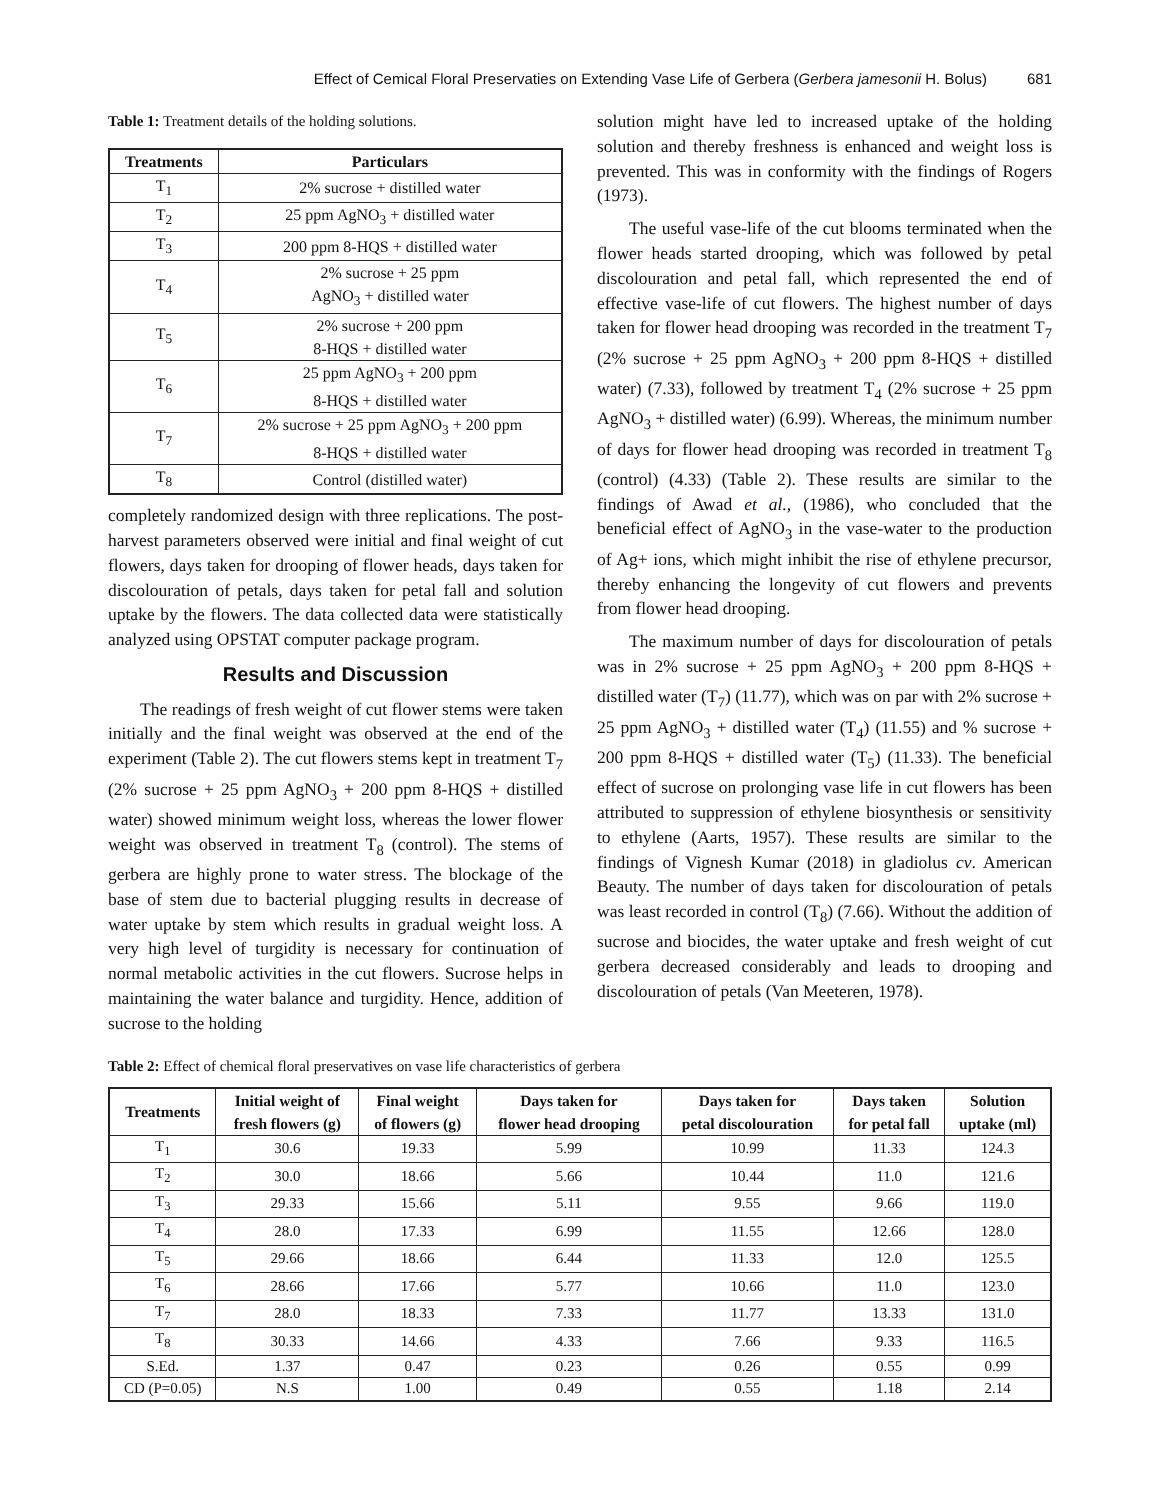Effect of Cemical Floral Preservaties on Extending Vase Life of Gerbera (Gerbera jamesonii H. Bolus) 681
Table 1: Treatment details of the holding solutions.
| Treatments | Particulars |
| --- | --- |
| T<sub>1</sub> | 2% sucrose + distilled water |
| T<sub>2</sub> | 25 ppm AgNO<sub>3</sub> + distilled water |
| T<sub>3</sub> | 200 ppm 8-HQS + distilled water |
| T<sub>4</sub> | 2% sucrose + 25 ppm AgNO<sub>3</sub> + distilled water |
| T<sub>5</sub> | 2% sucrose + 200 ppm 8-HQS + distilled water |
| T<sub>6</sub> | 25 ppm AgNO<sub>3</sub> + 200 ppm 8-HQS + distilled water |
| T<sub>7</sub> | 2% sucrose + 25 ppm AgNO<sub>3</sub> + 200 ppm 8-HQS + distilled water |
| T<sub>8</sub> | Control (distilled water) |
completely randomized design with three replications. The post-harvest parameters observed were initial and final weight of cut flowers, days taken for drooping of flower heads, days taken for discolouration of petals, days taken for petal fall and solution uptake by the flowers. The data collected data were statistically analyzed using OPSTAT computer package program.
Results and Discussion
The readings of fresh weight of cut flower stems were taken initially and the final weight was observed at the end of the experiment (Table 2). The cut flowers stems kept in treatment T<sub>7</sub> (2% sucrose + 25 ppm AgNO<sub>3</sub> + 200 ppm 8-HQS + distilled water) showed minimum weight loss, whereas the lower flower weight was observed in treatment T<sub>8</sub> (control). The stems of gerbera are highly prone to water stress. The blockage of the base of stem due to bacterial plugging results in decrease of water uptake by stem which results in gradual weight loss. A very high level of turgidity is necessary for continuation of normal metabolic activities in the cut flowers. Sucrose helps in maintaining the water balance and turgidity. Hence, addition of sucrose to the holding
solution might have led to increased uptake of the holding solution and thereby freshness is enhanced and weight loss is prevented. This was in conformity with the findings of Rogers (1973).
The useful vase-life of the cut blooms terminated when the flower heads started drooping, which was followed by petal discolouration and petal fall, which represented the end of effective vase-life of cut flowers. The highest number of days taken for flower head drooping was recorded in the treatment T<sub>7</sub> (2% sucrose + 25 ppm AgNO<sub>3</sub> + 200 ppm 8-HQS + distilled water) (7.33), followed by treatment T<sub>4</sub> (2% sucrose + 25 ppm AgNO<sub>3</sub> + distilled water) (6.99). Whereas, the minimum number of days for flower head drooping was recorded in treatment T<sub>8</sub> (control) (4.33) (Table 2). These results are similar to the findings of Awad et al., (1986), who concluded that the beneficial effect of AgNO<sub>3</sub> in the vase-water to the production of Ag+ ions, which might inhibit the rise of ethylene precursor, thereby enhancing the longevity of cut flowers and prevents from flower head drooping.
The maximum number of days for discolouration of petals was in 2% sucrose + 25 ppm AgNO<sub>3</sub> + 200 ppm 8-HQS + distilled water (T<sub>7</sub>) (11.77), which was on par with 2% sucrose + 25 ppm AgNO<sub>3</sub> + distilled water (T<sub>4</sub>) (11.55) and % sucrose + 200 ppm 8-HQS + distilled water (T<sub>5</sub>) (11.33). The beneficial effect of sucrose on prolonging vase life in cut flowers has been attributed to suppression of ethylene biosynthesis or sensitivity to ethylene (Aarts, 1957). These results are similar to the findings of Vignesh Kumar (2018) in gladiolus cv. American Beauty. The number of days taken for discolouration of petals was least recorded in control (T<sub>8</sub>) (7.66). Without the addition of sucrose and biocides, the water uptake and fresh weight of cut gerbera decreased considerably and leads to drooping and discolouration of petals (Van Meeteren, 1978).
Table 2: Effect of chemical floral preservatives on vase life characteristics of gerbera
| Treatments | Initial weight of fresh flowers (g) | Final weight of flowers (g) | Days taken for flower head drooping | Days taken for petal discolouration | Days taken for petal fall | Solution uptake (ml) |
| --- | --- | --- | --- | --- | --- | --- |
| T<sub>1</sub> | 30.6 | 19.33 | 5.99 | 10.99 | 11.33 | 124.3 |
| T<sub>2</sub> | 30.0 | 18.66 | 5.66 | 10.44 | 11.0 | 121.6 |
| T<sub>3</sub> | 29.33 | 15.66 | 5.11 | 9.55 | 9.66 | 119.0 |
| T<sub>4</sub> | 28.0 | 17.33 | 6.99 | 11.55 | 12.66 | 128.0 |
| T<sub>5</sub> | 29.66 | 18.66 | 6.44 | 11.33 | 12.0 | 125.5 |
| T<sub>6</sub> | 28.66 | 17.66 | 5.77 | 10.66 | 11.0 | 123.0 |
| T<sub>7</sub> | 28.0 | 18.33 | 7.33 | 11.77 | 13.33 | 131.0 |
| T<sub>8</sub> | 30.33 | 14.66 | 4.33 | 7.66 | 9.33 | 116.5 |
| S.Ed. | 1.37 | 0.47 | 0.23 | 0.26 | 0.55 | 0.99 |
| CD (P=0.05) | N.S | 1.00 | 0.49 | 0.55 | 1.18 | 2.14 |